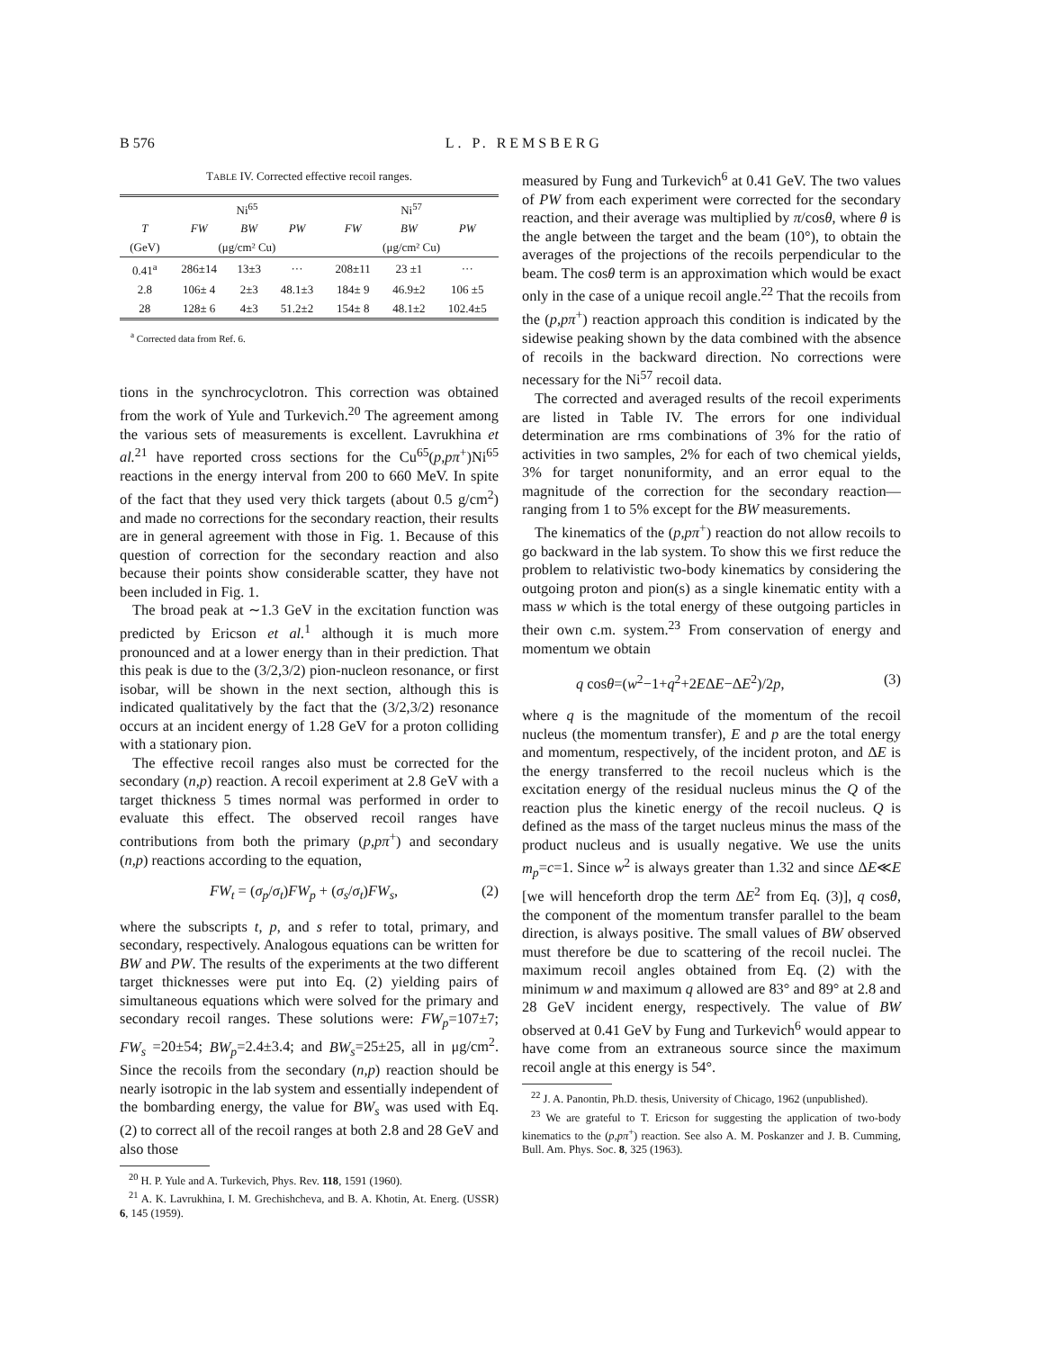B 576 L. P. REMSBERG
TABLE IV. Corrected effective recoil ranges.
| | Ni<sup>65</sup> | | | Ni<sup>57</sup> | | |
| --- | --- | --- | --- | --- | --- | --- |
| T | FW | BW | PW | FW | BW | PW |
| (GeV) | (μg/cm² Cu) | | | (μg/cm² Cu) | | |
| 0.41<sup>a</sup> | 286±14 | 13±3 | ··· | 208±11 | 23 ±1 | ··· |
| 2.8 | 106± 4 | 2±3 | 48.1±3 | 184± 9 | 46.9±2 | 106 ±5 |
| 28 | 128± 6 | 4±3 | 51.2±2 | 154± 8 | 48.1±2 | 102.4±5 |
<sup>a</sup> Corrected data from Ref. 6.
tions in the synchrocyclotron. This correction was obtained from the work of Yule and Turkevich.<sup>20</sup> The agreement among the various sets of measurements is excellent. Lavrukhina et al.<sup>21</sup> have reported cross sections for the Cu<sup>65</sup>(p,pπ<sup>+</sup>)Ni<sup>65</sup> reactions in the energy interval from 200 to 660 MeV. In spite of the fact that they used very thick targets (about 0.5 g/cm<sup>2</sup>) and made no corrections for the secondary reaction, their results are in general agreement with those in Fig. 1. Because of this question of correction for the secondary reaction and also because their points show considerable scatter, they have not been included in Fig. 1.
The broad peak at ∼1.3 GeV in the excitation function was predicted by Ericson et al.<sup>1</sup> although it is much more pronounced and at a lower energy than in their prediction. That this peak is due to the (3/2,3/2) pion-nucleon resonance, or first isobar, will be shown in the next section, although this is indicated qualitatively by the fact that the (3/2,3/2) resonance occurs at an incident energy of 1.28 GeV for a proton colliding with a stationary pion.
The effective recoil ranges also must be corrected for the secondary (n,p) reaction. A recoil experiment at 2.8 GeV with a target thickness 5 times normal was performed in order to evaluate this effect. The observed recoil ranges have contributions from both the primary (p,pπ<sup>+</sup>) and secondary (n,p) reactions according to the equation,
FW<sub>t</sub> = (σ<sub>p</sub>/σ<sub>t</sub>)FW<sub>p</sub> + (σ<sub>s</sub>/σ<sub>t</sub>)FW<sub>s</sub>, (2)
where the subscripts t, p, and s refer to total, primary, and secondary, respectively. Analogous equations can be written for BW and PW. The results of the experiments at the two different target thicknesses were put into Eq. (2) yielding pairs of simultaneous equations which were solved for the primary and secondary recoil ranges. These solutions were: FW<sub>p</sub>=107±7; FW<sub>s</sub> =20±54; BW<sub>p</sub>=2.4±3.4; and BW<sub>s</sub>=25±25, all in μg/cm<sup>2</sup>. Since the recoils from the secondary (n,p) reaction should be nearly isotropic in the lab system and essentially independent of the bombarding energy, the value for BW<sub>s</sub> was used with Eq. (2) to correct all of the recoil ranges at both 2.8 and 28 GeV and also those
<sup>20</sup> H. P. Yule and A. Turkevich, Phys. Rev. 118, 1591 (1960).
<sup>21</sup> A. K. Lavrukhina, I. M. Grechishcheva, and B. A. Khotin, At. Energ. (USSR) 6, 145 (1959).
measured by Fung and Turkevich<sup>6</sup> at 0.41 GeV. The two values of PW from each experiment were corrected for the secondary reaction, and their average was multiplied by π/cosθ, where θ is the angle between the target and the beam (10°), to obtain the averages of the projections of the recoils perpendicular to the beam. The cosθ term is an approximation which would be exact only in the case of a unique recoil angle.<sup>22</sup> That the recoils from the (p,pπ<sup>+</sup>) reaction approach this condition is indicated by the sidewise peaking shown by the data combined with the absence of recoils in the backward direction. No corrections were necessary for the Ni<sup>57</sup> recoil data.
The corrected and averaged results of the recoil experiments are listed in Table IV. The errors for one individual determination are rms combinations of 3% for the ratio of activities in two samples, 2% for each of two chemical yields, 3% for target nonuniformity, and an error equal to the magnitude of the correction for the secondary reaction—ranging from 1 to 5% except for the BW measurements.
The kinematics of the (p,pπ<sup>+</sup>) reaction do not allow recoils to go backward in the lab system. To show this we first reduce the problem to relativistic two-body kinematics by considering the outgoing proton and pion(s) as a single kinematic entity with a mass w which is the total energy of these outgoing particles in their own c.m. system.<sup>23</sup> From conservation of energy and momentum we obtain
q cosθ=(w<sup>2</sup>−1+q<sup>2</sup>+2EΔE−ΔE<sup>2</sup>)/2p, (3)
where q is the magnitude of the momentum of the recoil nucleus (the momentum transfer), E and p are the total energy and momentum, respectively, of the incident proton, and ΔE is the energy transferred to the recoil nucleus which is the excitation energy of the residual nucleus minus the Q of the reaction plus the kinetic energy of the recoil nucleus. Q is defined as the mass of the target nucleus minus the mass of the product nucleus and is usually negative. We use the units m<sub>p</sub>=c=1. Since w<sup>2</sup> is always greater than 1.32 and since ΔE≪E [we will henceforth drop the term ΔE<sup>2</sup> from Eq. (3)], q cosθ, the component of the momentum transfer parallel to the beam direction, is always positive. The small values of BW observed must therefore be due to scattering of the recoil nuclei. The maximum recoil angles obtained from Eq. (2) with the minimum w and maximum q allowed are 83° and 89° at 2.8 and 28 GeV incident energy, respectively. The value of BW observed at 0.41 GeV by Fung and Turkevich<sup>6</sup> would appear to have come from an extraneous source since the maximum recoil angle at this energy is 54°.
<sup>22</sup> J. A. Panontin, Ph.D. thesis, University of Chicago, 1962 (unpublished).
<sup>23</sup> We are grateful to T. Ericson for suggesting the application of two-body kinematics to the (p,pπ<sup>+</sup>) reaction. See also A. M. Poskanzer and J. B. Cumming, Bull. Am. Phys. Soc. 8, 325 (1963).